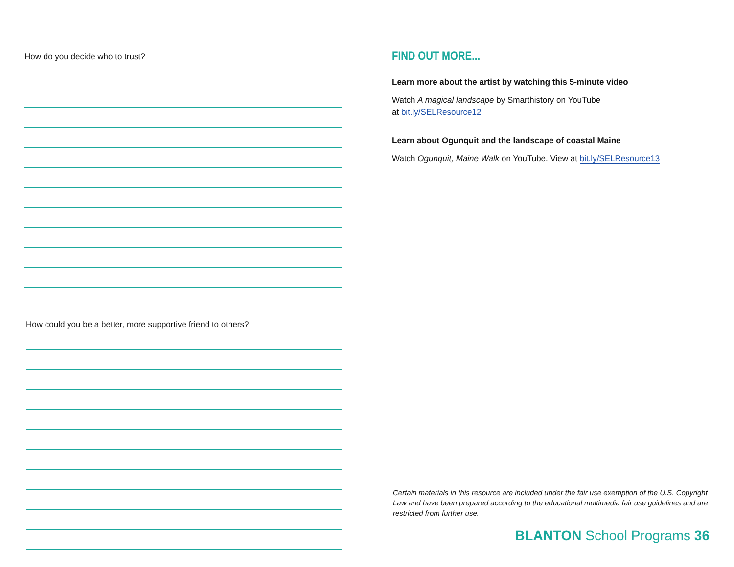How do you decide who to trust?
How could you be a better, more supportive friend to others?
FIND OUT MORE...
Learn more about the artist by watching this 5-minute video
Watch A magical landscape by Smarthistory on YouTube
at bit.ly/SELResource12
Learn about Ogunquit and the landscape of coastal Maine
Watch Ogunquit, Maine Walk on YouTube. View at bit.ly/SELResource13
Certain materials in this resource are included under the fair use exemption of the U.S. Copyright Law and have been prepared according to the educational multimedia fair use guidelines and are restricted from further use.
BLANTON School Programs 36